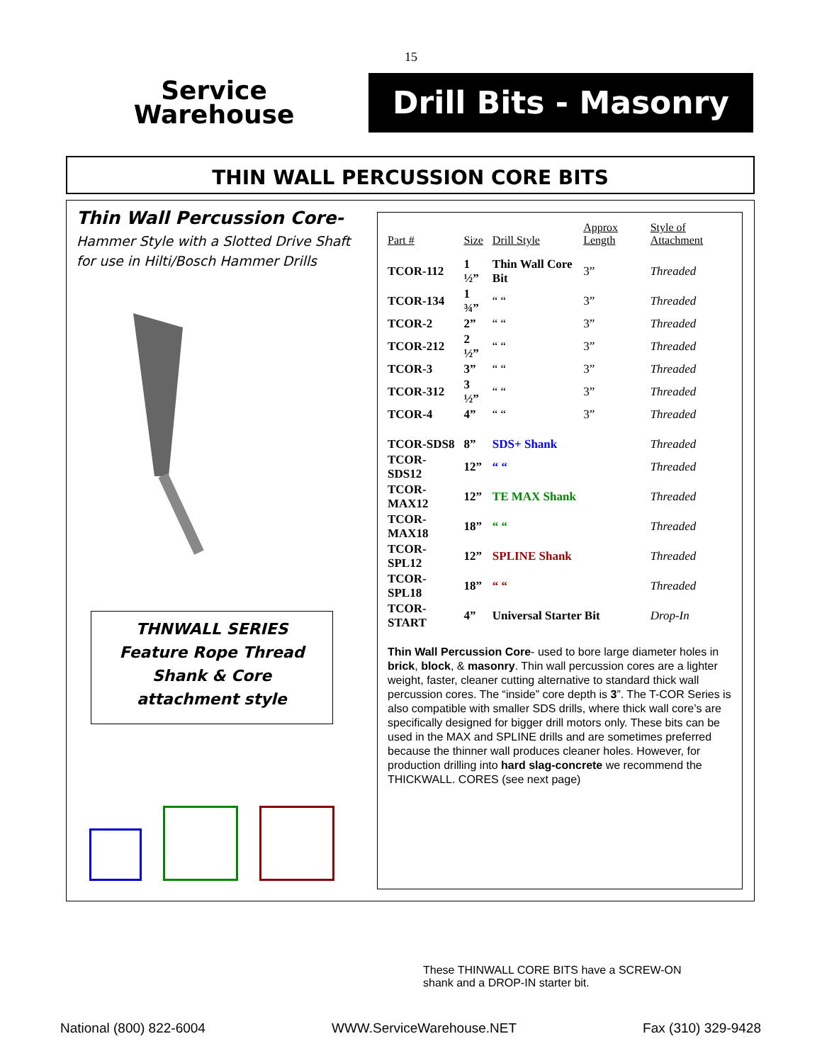15
Service
Warehouse
Drill Bits - Masonry
THIN WALL PERCUSSION CORE BITS
Thin Wall Percussion Core-
Hammer Style with a Slotted Drive Shaft for use in Hilti/Bosch Hammer Drills
THNWALL SERIES
Feature Rope Thread
Shank & Core
attachment style
| Part # | Size | Drill Style | Approx Length | Style of Attachment |
| --- | --- | --- | --- | --- |
| TCOR-112 | 1 ½” | Thin Wall Core Bit | 3” | Threaded |
| TCOR-134 | 1 ¾” | “ “ | 3” | Threaded |
| TCOR-2 | 2” | “ “ | 3” | Threaded |
| TCOR-212 | 2 ½” | “ “ | 3” | Threaded |
| TCOR-3 | 3” | “ “ | 3” | Threaded |
| TCOR-312 | 3 ½” | “ “ | 3” | Threaded |
| TCOR-4 | 4” | “ “ | 3” | Threaded |
| TCOR-SDS8 | 8” | SDS+ Shank | | Threaded |
| TCOR-SDS12 | 12” | “ “ | | Threaded |
| TCOR-MAX12 | 12” | TE MAX Shank | | Threaded |
| TCOR-MAX18 | 18” | “ “ | | Threaded |
| TCOR-SPL12 | 12” | SPLINE Shank | | Threaded |
| TCOR-SPL18 | 18” | “ “ | | Threaded |
| TCOR-START | 4” | Universal Starter Bit | | Drop-In |
Thin Wall Percussion Core- used to bore large diameter holes in brick, block, & masonry. Thin wall percussion cores are a lighter weight, faster, cleaner cutting alternative to standard thick wall percussion cores. The “inside” core depth is 3”. The T-COR Series is also compatible with smaller SDS drills, where thick wall core’s are specifically designed for bigger drill motors only. These bits can be used in the MAX and SPLINE drills and are sometimes preferred because the thinner wall produces cleaner holes. However, for production drilling into hard slag-concrete we recommend the THICKWALL. CORES (see next page)
These THINWALL CORE BITS have a SCREW-ON shank and a DROP-IN starter bit.
National (800) 822-6004 WWW.ServiceWarehouse.NET Fax (310) 329-9428